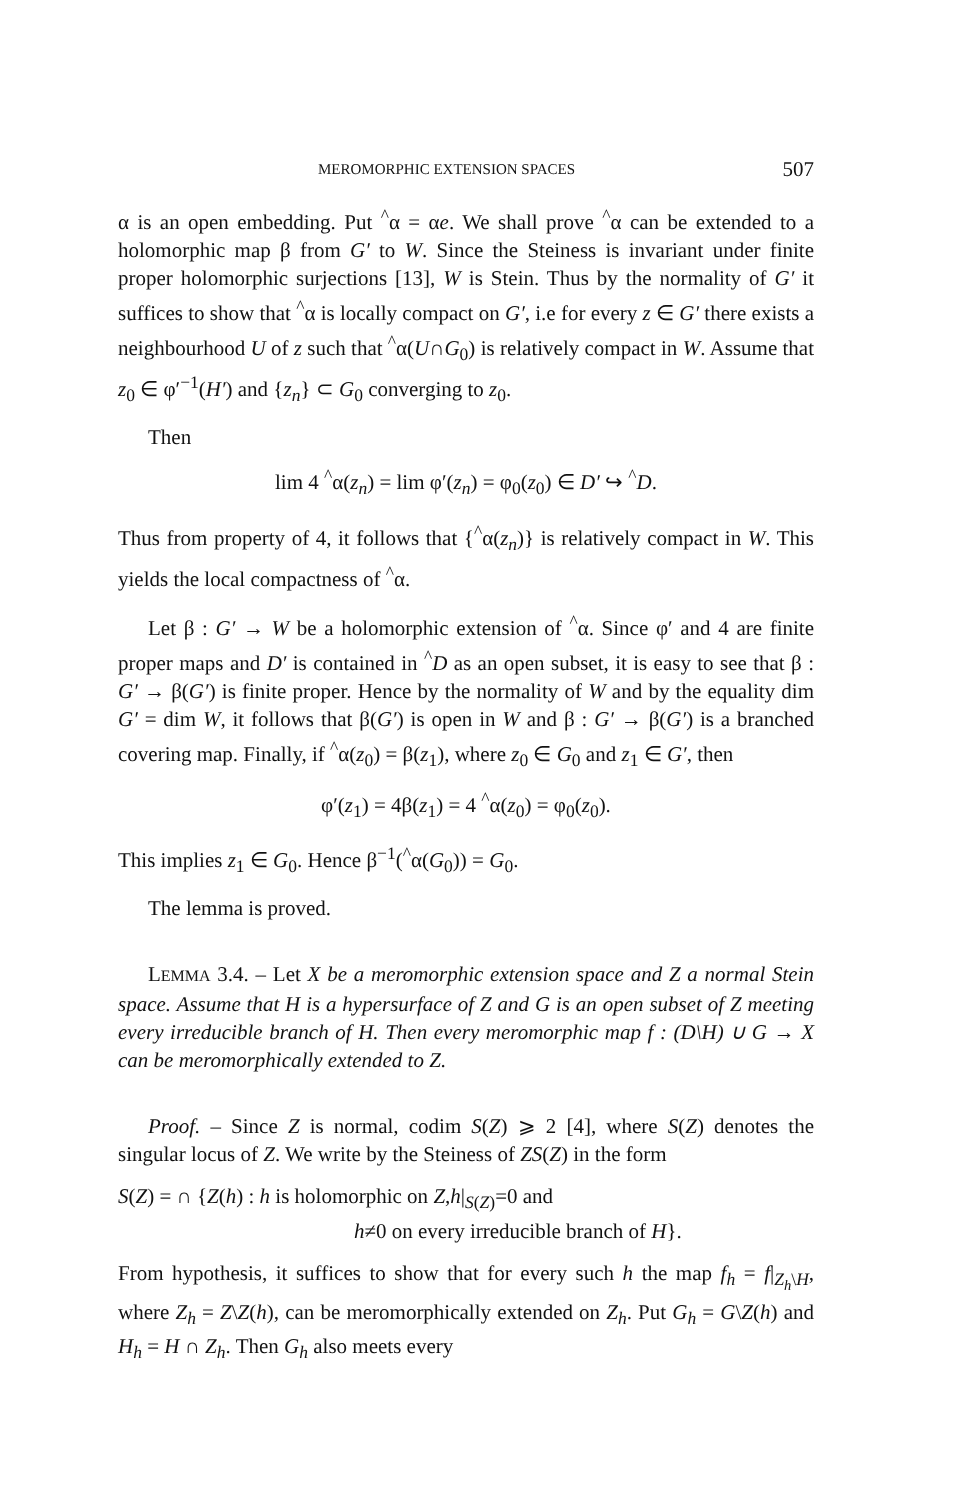MEROMORPHIC EXTENSION SPACES 507
α is an open embedding. Put <sup>^</sup>α = αe. We shall prove <sup>^</sup>α can be extended to a holomorphic map β from G′ to W. Since the Steiness is invariant under finite proper holomorphic surjections [13], W is Stein. Thus by the normality of G′ it suffices to show that <sup>^</sup>α is locally compact on G′, i.e for every z ∈ G′ there exists a neighbourhood U of z such that <sup>^</sup>α(U∩G<sub>0</sub>) is relatively compact in W. Assume that z<sub>0</sub> ∈ φ′<sup>−1</sup>(H′) and {z<sub>n</sub>} ⊂ G<sub>0</sub> converging to z<sub>0</sub>.
Then
lim 4 <sup>^</sup>α(z<sub>n</sub>) = lim φ′(z<sub>n</sub>) = φ<sub>0</sub>(z<sub>0</sub>) ∈ D′ ↪ <sup>^</sup>D.
Thus from property of 4, it follows that {<sup>^</sup>α(z<sub>n</sub>)} is relatively compact in W. This yields the local compactness of <sup>^</sup>α.
Let β : G′ → W be a holomorphic extension of <sup>^</sup>α. Since φ′ and 4 are finite proper maps and D′ is contained in <sup>^</sup>D as an open subset, it is easy to see that β : G′ → β(G′) is finite proper. Hence by the normality of W and by the equality dim G′ = dim W, it follows that β(G′) is open in W and β : G′ → β(G′) is a branched covering map. Finally, if <sup>^</sup>α(z<sub>0</sub>) = β(z<sub>1</sub>), where z<sub>0</sub> ∈ G<sub>0</sub> and z<sub>1</sub> ∈ G′, then
φ′(z<sub>1</sub>) = 4β(z<sub>1</sub>) = 4 <sup>^</sup>α(z<sub>0</sub>) = φ<sub>0</sub>(z<sub>0</sub>).
This implies z<sub>1</sub> ∈ G<sub>0</sub>. Hence β<sup>−1</sup>(<sup>^</sup>α(G<sub>0</sub>)) = G<sub>0</sub>.
The lemma is proved.
LEMMA 3.4. – Let X be a meromorphic extension space and Z a normal Stein space. Assume that H is a hypersurface of Z and G is an open subset of Z meeting every irreducible branch of H. Then every meromorphic map f : (D\H) ∪ G → X can be meromorphically extended to Z.
Proof. – Since Z is normal, codim S(Z) ⩾ 2 [4], where S(Z) denotes the singular locus of Z. We write by the Steiness of ZS(Z) in the form
S(Z) = ∩ {Z(h) : h is holomorphic on Z,h|<sub>S(Z)</sub>=0 and
h≠0 on every irreducible branch of H}.
From hypothesis, it suffices to show that for every such h the map f<sub>h</sub> = f|<sub>Z<sub>h</sub>\H</sub>, where Z<sub>h</sub> = Z\Z(h), can be meromorphically extended on Z<sub>h</sub>. Put G<sub>h</sub> = G\Z(h) and H<sub>h</sub> = H ∩ Z<sub>h</sub>. Then G<sub>h</sub> also meets every